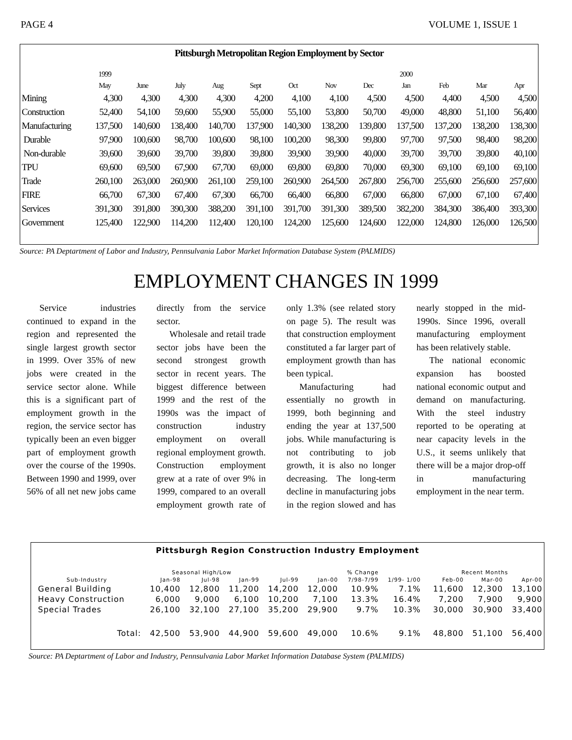PAGE 4 VOLUME 1, ISSUE 1
Pittsburgh Metropolitan Region Employment by Sector
| | 1999 | | | | | | | | 2000 | | | |
| --- | --- | --- | --- | --- | --- | --- | --- | --- | --- | --- | --- | --- |
| | May | June | July | Aug | Sept | Oct | Nov | Dec | Jan | Feb | Mar | Apr |
| Mining | 4,300 | 4,300 | 4,300 | 4,300 | 4,200 | 4,100 | 4,100 | 4,500 | 4,500 | 4,400 | 4,500 | 4,500 |
| Construction | 52,400 | 54,100 | 59,600 | 55,900 | 55,000 | 55,100 | 53,800 | 50,700 | 49,000 | 48,800 | 51,100 | 56,400 |
| Manufacturing | 137,500 | 140,600 | 138,400 | 140,700 | 137,900 | 140,300 | 138,200 | 139,800 | 137,500 | 137,200 | 138,200 | 138,300 |
| Durable | 97,900 | 100,600 | 98,700 | 100,600 | 98,100 | 100,200 | 98,300 | 99,800 | 97,700 | 97,500 | 98,400 | 98,200 |
| Non-durable | 39,600 | 39,600 | 39,700 | 39,800 | 39,800 | 39,900 | 39,900 | 40,000 | 39,700 | 39,700 | 39,800 | 40,100 |
| TPU | 69,600 | 69,500 | 67,900 | 67,700 | 69,000 | 69,800 | 69,800 | 70,000 | 69,300 | 69,100 | 69,100 | 69,100 |
| Trade | 260,100 | 263,000 | 260,900 | 261,100 | 259,100 | 260,900 | 264,500 | 267,800 | 256,700 | 255,600 | 256,600 | 257,600 |
| FIRE | 66,700 | 67,300 | 67,400 | 67,300 | 66,700 | 66,400 | 66,800 | 67,000 | 66,800 | 67,000 | 67,100 | 67,400 |
| Services | 391,300 | 391,800 | 390,300 | 388,200 | 391,100 | 391,700 | 391,300 | 389,500 | 382,200 | 384,300 | 386,400 | 393,300 |
| Government | 125,400 | 122,900 | 114,200 | 112,400 | 120,100 | 124,200 | 125,600 | 124,600 | 122,000 | 124,800 | 126,000 | 126,500 |
Source: PA Deptartment of Labor and Industry, Pennsulvania Labor Market Information Database System (PALMIDS)
EMPLOYMENT CHANGES IN 1999
Service industries continued to expand in the region and represented the single largest growth sector in 1999. Over 35% of new jobs were created in the service sector alone. While this is a significant part of employment growth in the region, the service sector has typically been an even bigger part of employment growth over the course of the 1990s. Between 1990 and 1999, over 56% of all net new jobs came directly from the service sector.
Wholesale and retail trade sector jobs have been the second strongest growth sector in recent years. The biggest difference between 1999 and the rest of the 1990s was the impact of construction industry employment on overall regional employment growth. Construction employment grew at a rate of over 9% in 1999, compared to an overall employment growth rate of only 1.3% (see related story on page 5). The result was that construction employment constituted a far larger part of employment growth than has been typical.
Manufacturing had essentially no growth in 1999, both beginning and ending the year at 137,500 jobs. While manufacturing is not contributing to job growth, it is also no longer decreasing. The long-term decline in manufacturing jobs in the region slowed and has nearly stopped in the mid-1990s. Since 1996, overall manufacturing employment has been relatively stable.
The national economic expansion has boosted national economic output and demand on manufacturing. With the steel industry reported to be operating at near capacity levels in the U.S., it seems unlikely that there will be a major drop-off in manufacturing employment in the near term.
Pittsburgh Region Construction Industry Employment
| | Seasonal High/Low | | | | | % Change | | | Recent Months | | |
| --- | --- | --- | --- | --- | --- | --- | --- | --- | --- | --- | --- |
| Sub-Industry | Jan-98 | Jul-98 | Jan-99 | Jul-99 | Jan-00 | 7/98-7/99 | 1/99- 1/00 | | Feb-00 | Mar-00 | Apr-00 |
| General Building | 10,400 | 12,800 | 11,200 | 14,200 | 12,000 | 10.9% | 7.1% | | 11,600 | 12,300 | 13,100 |
| Heavy Construction | 6,000 | 9,000 | 6,100 | 10,200 | 7,100 | 13.3% | 16.4% | | 7,200 | 7,900 | 9,900 |
| Special Trades | 26,100 | 32,100 | 27,100 | 35,200 | 29,900 | 9.7% | 10.3% | | 30,000 | 30,900 | 33,400 |
| Total: | 42,500 | 53,900 | 44,900 | 59,600 | 49,000 | 10.6% | 9.1% | | 48,800 | 51,100 | 56,400 |
Source: PA Deptartment of Labor and Industry, Pennsulvania Labor Market Information Database System (PALMIDS)